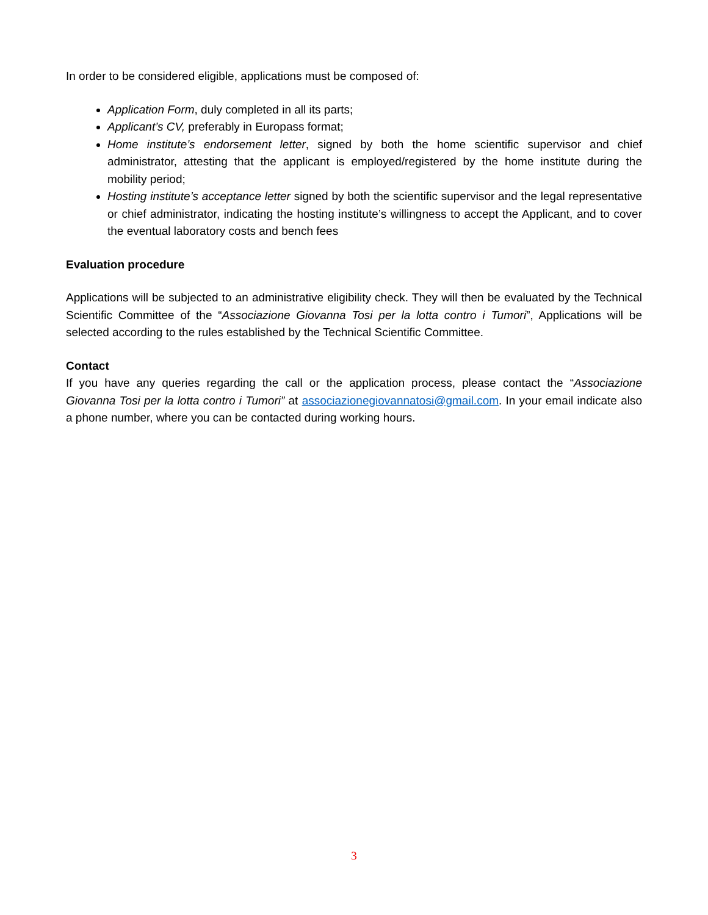In order to be considered eligible, applications must be composed of:
Application Form, duly completed in all its parts;
Applicant’s CV, preferably in Europass format;
Home institute’s endorsement letter, signed by both the home scientific supervisor and chief administrator, attesting that the applicant is employed/registered by the home institute during the mobility period;
Hosting institute’s acceptance letter signed by both the scientific supervisor and the legal representative or chief administrator, indicating the hosting institute’s willingness to accept the Applicant, and to cover the eventual laboratory costs and bench fees
Evaluation procedure
Applications will be subjected to an administrative eligibility check. They will then be evaluated by the Technical Scientific Committee of the “Associazione Giovanna Tosi per la lotta contro i Tumori”, Applications will be selected according to the rules established by the Technical Scientific Committee.
Contact
If you have any queries regarding the call or the application process, please contact the “Associazione Giovanna Tosi per la lotta contro i Tumori” at associazionegiovannatosi@gmail.com. In your email indicate also a phone number, where you can be contacted during working hours.
3